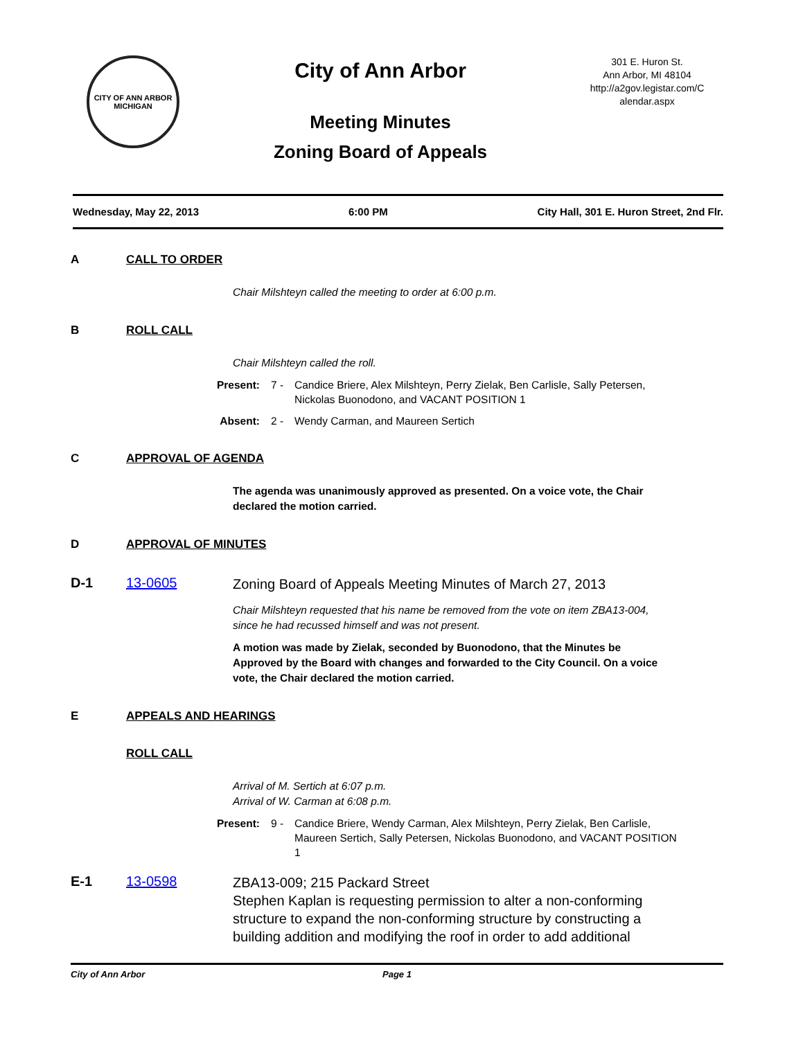CITY OF ANN ARBOR
MICHIGAN
City of Ann Arbor
Meeting Minutes
Zoning Board of Appeals
301 E. Huron St.
Ann Arbor, MI 48104
http://a2gov.legistar.com/C alendar.aspx
Wednesday, May 22, 2013 6:00 PM City Hall, 301 E. Huron Street, 2nd Flr.
A CALL TO ORDER
Chair Milshteyn called the meeting to order at 6:00 p.m.
B ROLL CALL
Chair Milshteyn called the roll.
Present: 7 - Candice Briere, Alex Milshteyn, Perry Zielak, Ben Carlisle, Sally Petersen, Nickolas Buonodono, and VACANT POSITION 1
Absent: 2 - Wendy Carman, and Maureen Sertich
C APPROVAL OF AGENDA
The agenda was unanimously approved as presented. On a voice vote, the Chair declared the motion carried.
D APPROVAL OF MINUTES
D-1 13-0605 Zoning Board of Appeals Meeting Minutes of March 27, 2013
Chair Milshteyn requested that his name be removed from the vote on item ZBA13-004, since he had recussed himself and was not present.
A motion was made by Zielak, seconded by Buonodono, that the Minutes be Approved by the Board with changes and forwarded to the City Council. On a voice vote, the Chair declared the motion carried.
E APPEALS AND HEARINGS
ROLL CALL
Arrival of M. Sertich at 6:07 p.m.
Arrival of W. Carman at 6:08 p.m.
Present: 9 - Candice Briere, Wendy Carman, Alex Milshteyn, Perry Zielak, Ben Carlisle, Maureen Sertich, Sally Petersen, Nickolas Buonodono, and VACANT POSITION 1
E-1 13-0598 ZBA13-009; 215 Packard Street
Stephen Kaplan is requesting permission to alter a non-conforming structure to expand the non-conforming structure by constructing a building addition and modifying the roof in order to add additional
City of Ann Arbor Page 1